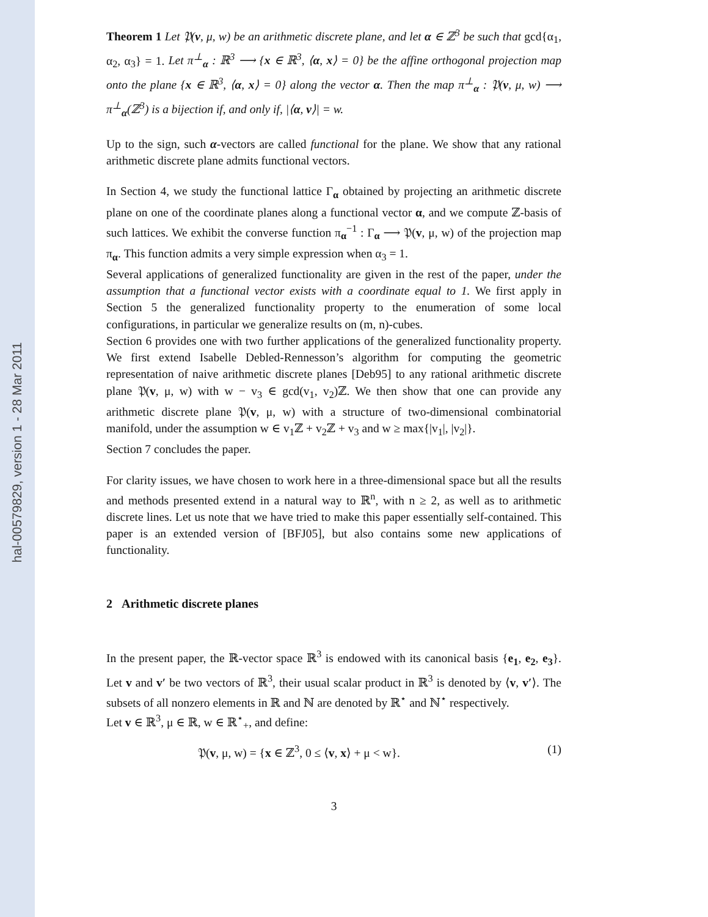hal-00579829, version 1 - 28 Mar 2011
Theorem 1 Let 𝔓(v, μ, w) be an arithmetic discrete plane, and let α ∈ ℤ<sup>3</sup> be such that gcd{α<sub>1</sub>, α<sub>2</sub>, α<sub>3</sub>} = 1. Let π<sup>⊥</sup><sub>α</sub> : ℝ<sup>3</sup> ⟶ {x ∈ ℝ<sup>3</sup>, ⟨α, x⟩ = 0} be the affine orthogonal projection map onto the plane {x ∈ ℝ<sup>3</sup>, ⟨α, x⟩ = 0} along the vector α. Then the map π<sup>⊥</sup><sub>α</sub> : 𝔓(v, μ, w) ⟶ π<sup>⊥</sup><sub>α</sub>(ℤ<sup>3</sup>) is a bijection if, and only if, |⟨α, v⟩| = w.
Up to the sign, such α-vectors are called functional for the plane. We show that any rational arithmetic discrete plane admits functional vectors.
In Section 4, we study the functional lattice Γ<sub>α</sub> obtained by projecting an arithmetic discrete plane on one of the coordinate planes along a functional vector α, and we compute ℤ-basis of such lattices. We exhibit the converse function π<sub>α</sub><sup>−1</sup> : Γ<sub>α</sub> ⟶ 𝔓(v, μ, w) of the projection map π<sub>α</sub>. This function admits a very simple expression when α<sub>3</sub> = 1.
Several applications of generalized functionality are given in the rest of the paper, under the assumption that a functional vector exists with a coordinate equal to 1. We first apply in Section 5 the generalized functionality property to the enumeration of some local configurations, in particular we generalize results on (m, n)-cubes.
Section 6 provides one with two further applications of the generalized functionality property. We first extend Isabelle Debled-Rennesson’s algorithm for computing the geometric representation of naive arithmetic discrete planes [Deb95] to any rational arithmetic discrete plane 𝔓(v, μ, w) with w − v<sub>3</sub> ∈ gcd(v<sub>1</sub>, v<sub>2</sub>)ℤ. We then show that one can provide any arithmetic discrete plane 𝔓(v, μ, w) with a structure of two-dimensional combinatorial manifold, under the assumption w ∈ v<sub>1</sub>ℤ + v<sub>2</sub>ℤ + v<sub>3</sub> and w ≥ max{|v<sub>1</sub>|, |v<sub>2</sub>|}.
Section 7 concludes the paper.
For clarity issues, we have chosen to work here in a three-dimensional space but all the results and methods presented extend in a natural way to ℝ<sup>n</sup>, with n ≥ 2, as well as to arithmetic discrete lines. Let us note that we have tried to make this paper essentially self-contained. This paper is an extended version of [BFJ05], but also contains some new applications of functionality.
2 Arithmetic discrete planes
In the present paper, the ℝ-vector space ℝ<sup>3</sup> is endowed with its canonical basis {e<sub>1</sub>, e<sub>2</sub>, e<sub>3</sub>}. Let v and v′ be two vectors of ℝ<sup>3</sup>, their usual scalar product in ℝ<sup>3</sup> is denoted by ⟨v, v′⟩. The subsets of all nonzero elements in ℝ and ℕ are denoted by ℝ<sup>⋆</sup> and ℕ<sup>⋆</sup> respectively.
Let v ∈ ℝ<sup>3</sup>, μ ∈ ℝ, w ∈ ℝ<sup>⋆</sup><sub>+</sub>, and define:
𝔓(v, μ, w) = {x ∈ ℤ<sup>3</sup>, 0 ≤ ⟨v, x⟩ + μ < w}. (1)
3